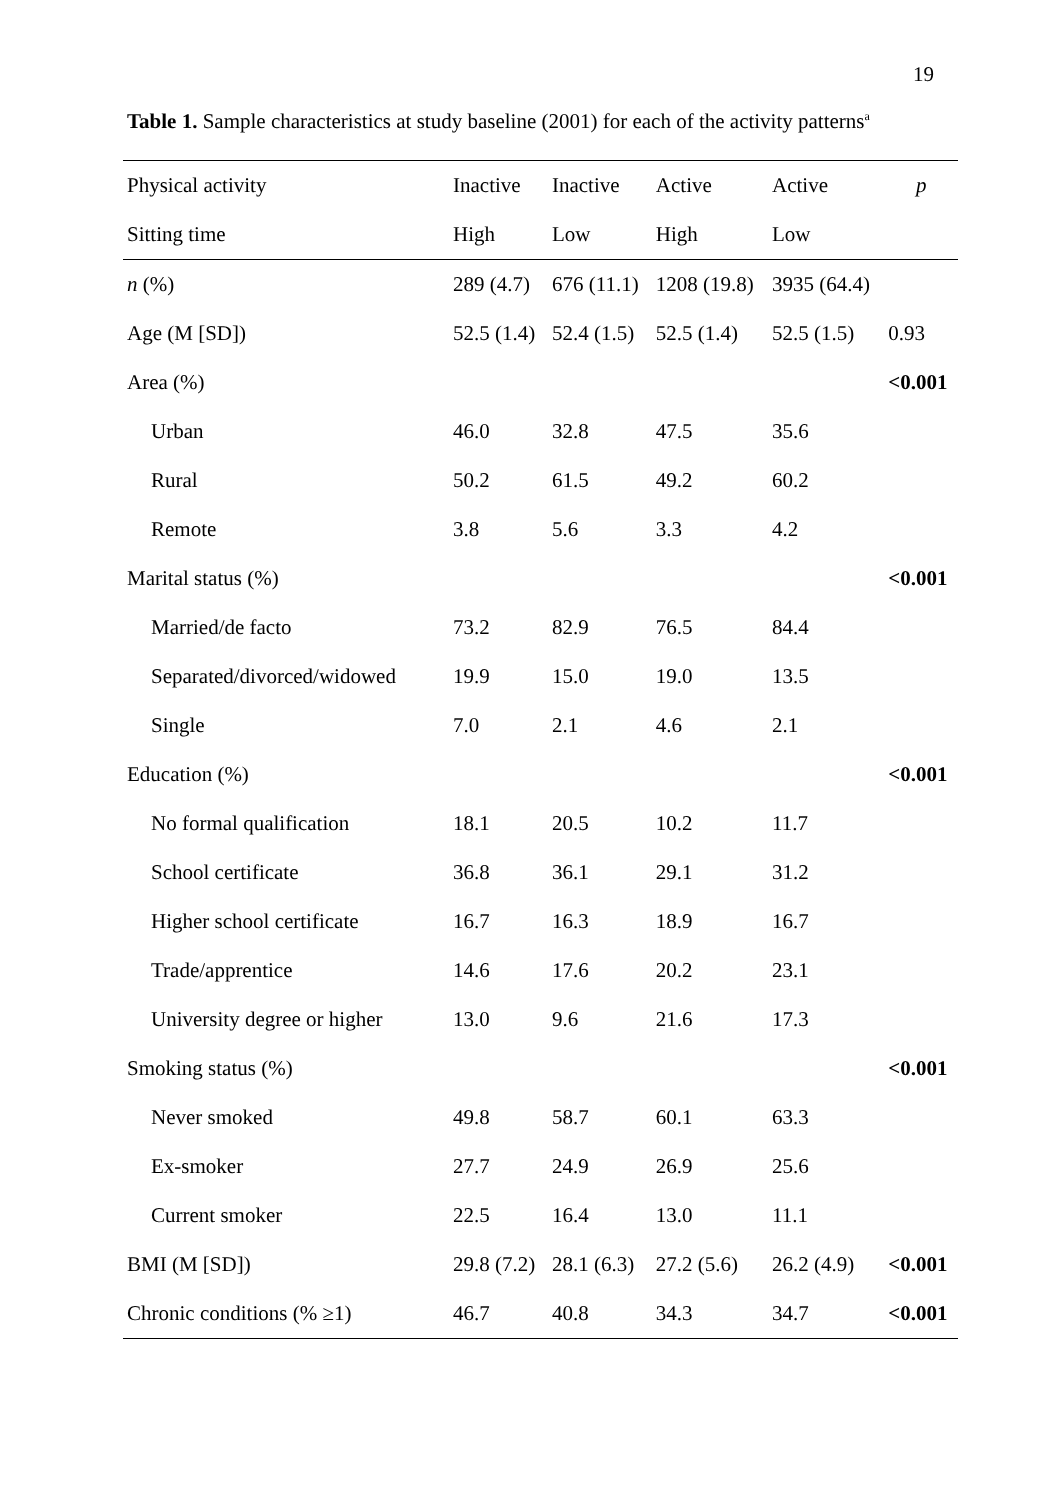19
Table 1. Sample characteristics at study baseline (2001) for each of the activity patterns<sup>a</sup>
| Physical activity | Inactive | Inactive | Active | Active | p |
| --- | --- | --- | --- | --- | --- |
| Sitting time | High | Low | High | Low | |
| n (%) | 289 (4.7) | 676 (11.1) | 1208 (19.8) | 3935 (64.4) | |
| Age (M [SD]) | 52.5 (1.4) | 52.4 (1.5) | 52.5 (1.4) | 52.5 (1.5) | 0.93 |
| Area (%) | | | | | <0.001 |
| Urban | 46.0 | 32.8 | 47.5 | 35.6 | |
| Rural | 50.2 | 61.5 | 49.2 | 60.2 | |
| Remote | 3.8 | 5.6 | 3.3 | 4.2 | |
| Marital status (%) | | | | | <0.001 |
| Married/de facto | 73.2 | 82.9 | 76.5 | 84.4 | |
| Separated/divorced/widowed | 19.9 | 15.0 | 19.0 | 13.5 | |
| Single | 7.0 | 2.1 | 4.6 | 2.1 | |
| Education (%) | | | | | <0.001 |
| No formal qualification | 18.1 | 20.5 | 10.2 | 11.7 | |
| School certificate | 36.8 | 36.1 | 29.1 | 31.2 | |
| Higher school certificate | 16.7 | 16.3 | 18.9 | 16.7 | |
| Trade/apprentice | 14.6 | 17.6 | 20.2 | 23.1 | |
| University degree or higher | 13.0 | 9.6 | 21.6 | 17.3 | |
| Smoking status (%) | | | | | <0.001 |
| Never smoked | 49.8 | 58.7 | 60.1 | 63.3 | |
| Ex-smoker | 27.7 | 24.9 | 26.9 | 25.6 | |
| Current smoker | 22.5 | 16.4 | 13.0 | 11.1 | |
| BMI (M [SD]) | 29.8 (7.2) | 28.1 (6.3) | 27.2 (5.6) | 26.2 (4.9) | <0.001 |
| Chronic conditions (% ≥1) | 46.7 | 40.8 | 34.3 | 34.7 | <0.001 |